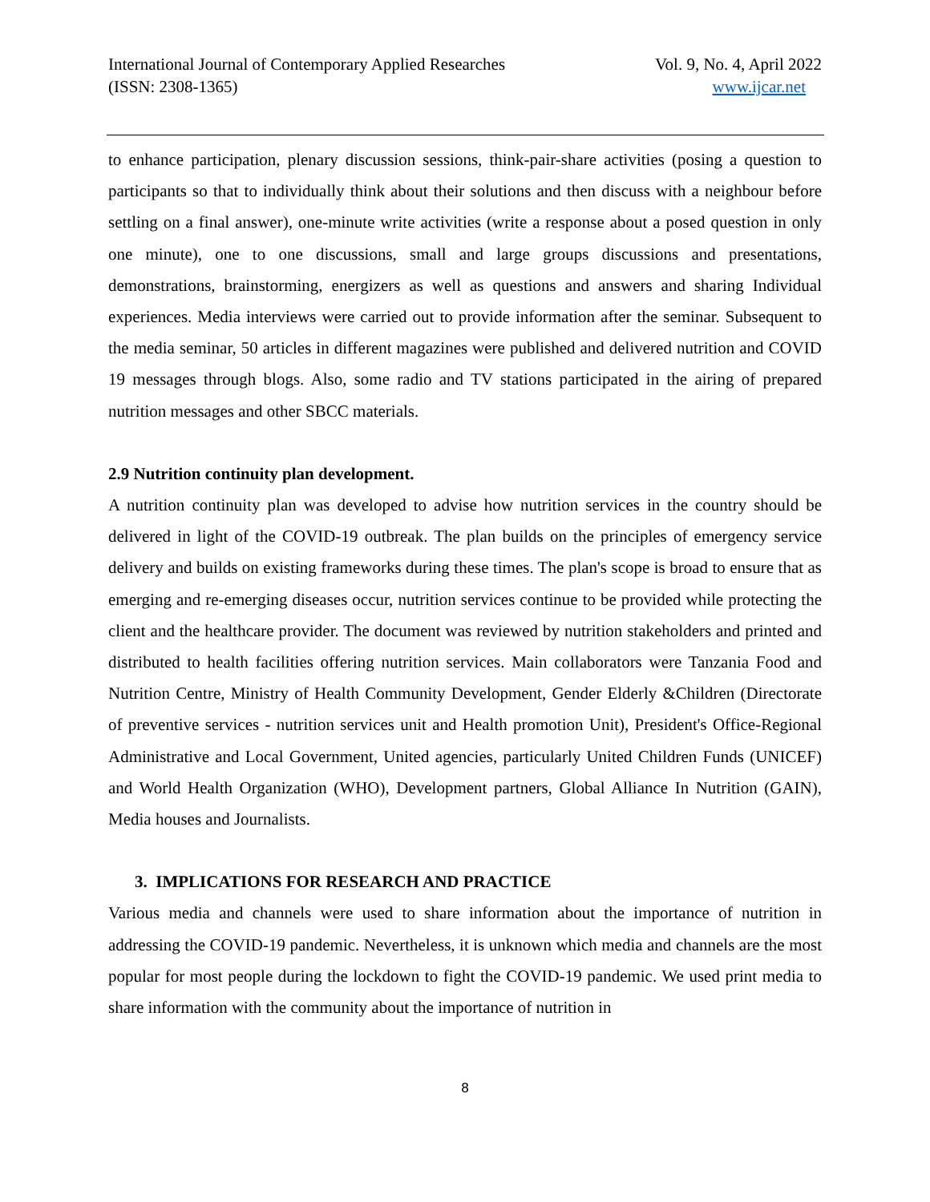International Journal of Contemporary Applied Researches
(ISSN: 2308-1365)
Vol. 9, No. 4, April 2022
www.ijcar.net
to enhance participation, plenary discussion sessions, think-pair-share activities (posing a question to participants so that to individually think about their solutions and then discuss with a neighbour before settling on a final answer), one-minute write activities (write a response about a posed question in only one minute), one to one discussions, small and large groups discussions and presentations, demonstrations, brainstorming, energizers as well as questions and answers and sharing Individual experiences. Media interviews were carried out to provide information after the seminar. Subsequent to the media seminar, 50 articles in different magazines were published and delivered nutrition and COVID 19 messages through blogs. Also, some radio and TV stations participated in the airing of prepared nutrition messages and other SBCC materials.
2.9 Nutrition continuity plan development.
A nutrition continuity plan was developed to advise how nutrition services in the country should be delivered in light of the COVID-19 outbreak. The plan builds on the principles of emergency service delivery and builds on existing frameworks during these times. The plan's scope is broad to ensure that as emerging and re-emerging diseases occur, nutrition services continue to be provided while protecting the client and the healthcare provider. The document was reviewed by nutrition stakeholders and printed and distributed to health facilities offering nutrition services. Main collaborators were Tanzania Food and Nutrition Centre, Ministry of Health Community Development, Gender Elderly &Children (Directorate of preventive services - nutrition services unit and Health promotion Unit), President's Office-Regional Administrative and Local Government, United agencies, particularly United Children Funds (UNICEF) and World Health Organization (WHO), Development partners, Global Alliance In Nutrition (GAIN), Media houses and Journalists.
3. IMPLICATIONS FOR RESEARCH AND PRACTICE
Various media and channels were used to share information about the importance of nutrition in addressing the COVID-19 pandemic. Nevertheless, it is unknown which media and channels are the most popular for most people during the lockdown to fight the COVID-19 pandemic. We used print media to share information with the community about the importance of nutrition in
8